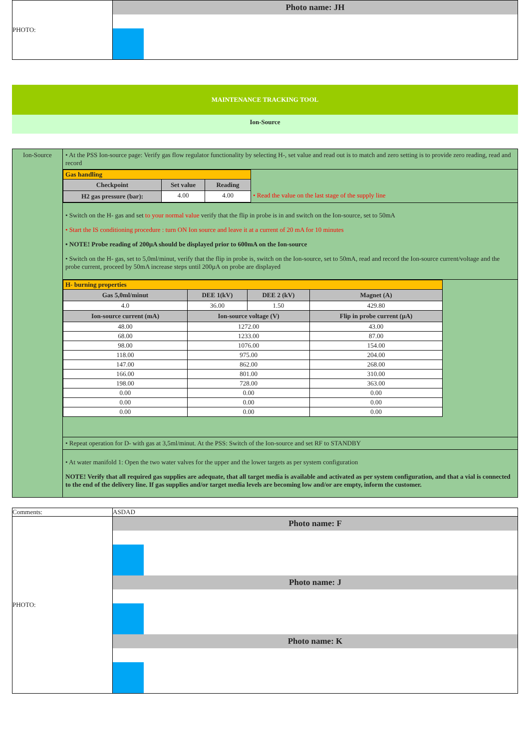| PHOTO: | Photo name: JH |
MAINTENANCE TRACKING TOOL
Ion-Source
| Ion-Source | • At the PSS Ion-source page: Verify gas flow regulator functionality by selecting H-, set value and read out is to match and zero setting is to provide zero reading, read and record |
| | / Gas handling / / / / / Checkpoint / Set value / Reading / / / H2 gas pressure (bar): / 4.00 / 4.00 / • Read the value on the last stage of the supply line / |
| | • Switch on the H- gas and set to your normal value verify that the flip in probe is in and switch on the Ion-source, set to 50mA • Start the IS conditioning procedure : turn ON Ion source and leave it at a current of 20 mA for 10 minutes • NOTE! Probe reading of 200µA should be displayed prior to 600mA on the Ion-source • Switch on the H- gas, set to 5,0ml/minut, verify that the flip in probe is, switch on the Ion-source, set to 50mA, read and record the Ion-source current/voltage and the probe current, proceed by 50mA increase steps until 200µA on probe are displayed |
| | / H- burning properties / / / / / Gas 5,0ml/minut / DEE 1(kV) / DEE 2 (kV) / Magnet (A) / / 4.0 / 36.00 / 1.50 / 429.80 / / Ion-source current (mA) / Ion-source voltage (V) / / Flip in probe current (µA) / / 48.00 / 1272.00 / / 43.00 / / 68.00 / 1233.00 / / 87.00 / / 98.00 / 1076.00 / / 154.00 / / 118.00 / 975.00 / / 204.00 / / 147.00 / 862.00 / / 268.00 / / 166.00 / 801.00 / / 310.00 / / 198.00 / 728.00 / / 363.00 / / 0.00 / 0.00 / / 0.00 / / 0.00 / 0.00 / / 0.00 / / 0.00 / 0.00 / / 0.00 / |
| | • Repeat operation for D- with gas at 3,5ml/minut. At the PSS: Switch of the Ion-source and set RF to STANDBY |
| | • At water manifold 1: Open the two water valves for the upper and the lower targets as per system configuration NOTE! Verify that all required gas supplies are adequate, that all target media is available and activated as per system configuration, and that a vial is connected to the end of the delivery line. If gas supplies and/or target media levels are becoming low and/or are empty, inform the customer. |
| Comments: | ASDAD |
| PHOTO: | Photo name: F Photo name: J Photo name: K |